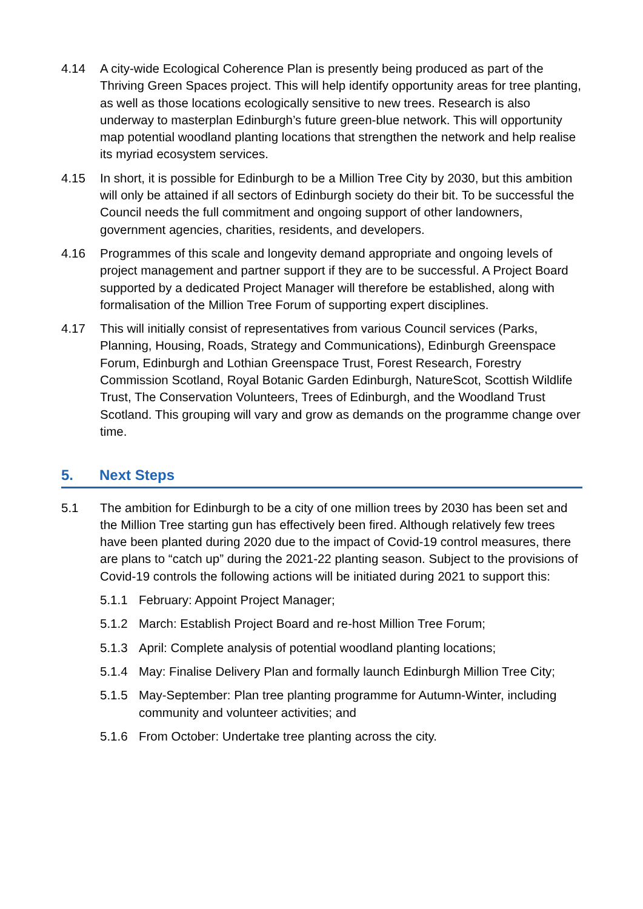4.14 A city-wide Ecological Coherence Plan is presently being produced as part of the Thriving Green Spaces project. This will help identify opportunity areas for tree planting, as well as those locations ecologically sensitive to new trees. Research is also underway to masterplan Edinburgh’s future green-blue network. This will opportunity map potential woodland planting locations that strengthen the network and help realise its myriad ecosystem services.
4.15 In short, it is possible for Edinburgh to be a Million Tree City by 2030, but this ambition will only be attained if all sectors of Edinburgh society do their bit. To be successful the Council needs the full commitment and ongoing support of other landowners, government agencies, charities, residents, and developers.
4.16 Programmes of this scale and longevity demand appropriate and ongoing levels of project management and partner support if they are to be successful. A Project Board supported by a dedicated Project Manager will therefore be established, along with formalisation of the Million Tree Forum of supporting expert disciplines.
4.17 This will initially consist of representatives from various Council services (Parks, Planning, Housing, Roads, Strategy and Communications), Edinburgh Greenspace Forum, Edinburgh and Lothian Greenspace Trust, Forest Research, Forestry Commission Scotland, Royal Botanic Garden Edinburgh, NatureScot, Scottish Wildlife Trust, The Conservation Volunteers, Trees of Edinburgh, and the Woodland Trust Scotland. This grouping will vary and grow as demands on the programme change over time.
5. Next Steps
5.1 The ambition for Edinburgh to be a city of one million trees by 2030 has been set and the Million Tree starting gun has effectively been fired. Although relatively few trees have been planted during 2020 due to the impact of Covid-19 control measures, there are plans to “catch up” during the 2021-22 planting season. Subject to the provisions of Covid-19 controls the following actions will be initiated during 2021 to support this:
5.1.1 February: Appoint Project Manager;
5.1.2 March: Establish Project Board and re-host Million Tree Forum;
5.1.3 April: Complete analysis of potential woodland planting locations;
5.1.4 May: Finalise Delivery Plan and formally launch Edinburgh Million Tree City;
5.1.5 May-September: Plan tree planting programme for Autumn-Winter, including community and volunteer activities; and
5.1.6 From October: Undertake tree planting across the city.